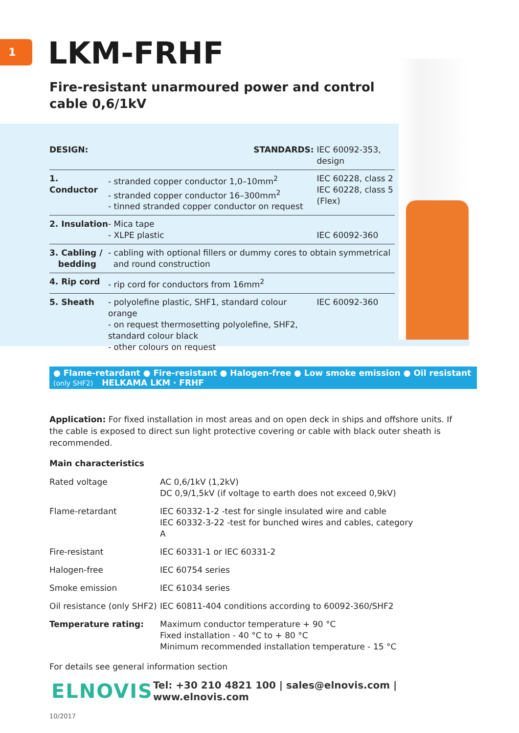1
LKM-FRHF
Fire-resistant unarmoured power and control cable 0,6/1kV
| DESIGN: | STANDARDS: | IEC 60092-353, design |
| 1. Conductor | - stranded copper conductor 1,0–10mm<sup>2</sup> - stranded copper conductor 16–300mm<sup>2</sup> - tinned stranded copper conductor on request | IEC 60228, class 2 IEC 60228, class 5 (Flex) |
| 2. Insulation | - Mica tape - XLPE plastic | IEC 60092-360 |
| 3. Cabling / bedding | - cabling with optional fillers or dummy cores to obtain symmetrical and round construction | |
| 4. Rip cord | - rip cord for conductors from 16mm<sup>2</sup> | |
| 5. Sheath | - polyolefine plastic, SHF1, standard colour orange - on request thermosetting polyolefine, SHF2, standard colour black - other colours on request | IEC 60092-360 |
● Flame-retardant ● Fire-resistant ● Halogen-free ● Low smoke emission ● Oil resistant (only SHF2) HELKAMA LKM · FRHF
Application: For fixed installation in most areas and on open deck in ships and offshore units. If the cable is exposed to direct sun light protective covering or cable with black outer sheath is recommended.
Main characteristics
| Rated voltage | AC 0,6/1kV (1,2kV) DC 0,9/1,5kV (if voltage to earth does not exceed 0,9kV) |
| Flame-retardant | IEC 60332-1-2 -test for single insulated wire and cable IEC 60332-3-22 -test for bunched wires and cables, category A |
| Fire-resistant | IEC 60331-1 or IEC 60331-2 |
| Halogen-free | IEC 60754 series |
| Smoke emission | IEC 61034 series |
| Oil resistance (only SHF2) | IEC 60811-404 conditions according to 60092-360/SHF2 |
| Temperature rating: | Maximum conductor temperature + 90 °C Fixed installation - 40 °C to + 80 °C Minimum recommended installation temperature - 15 °C |
For details see general information section
ELNOVIS Tel: +30 210 4821 100 | sales@elnovis.com | www.elnovis.com
10/2017